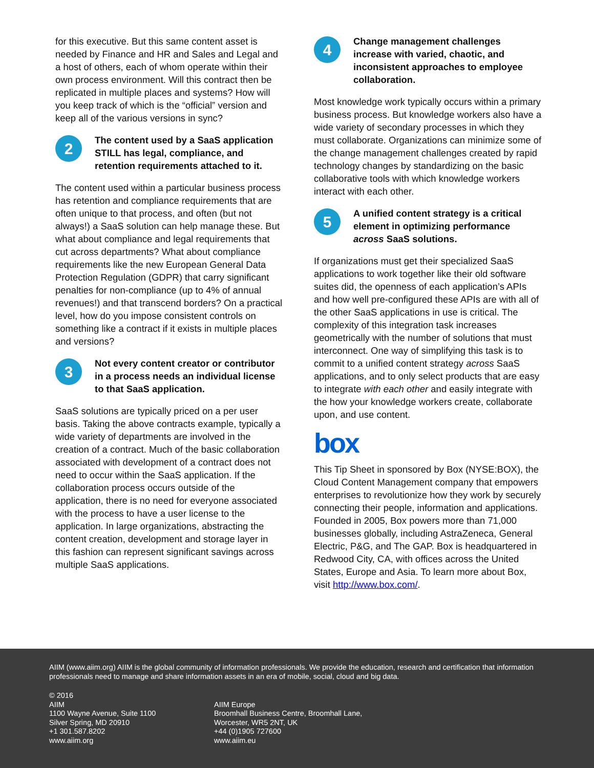for this executive. But this same content asset is needed by Finance and HR and Sales and Legal and a host of others, each of whom operate within their own process environment. Will this contract then be replicated in multiple places and systems? How will you keep track of which is the “official” version and keep all of the various versions in sync?
2
The content used by a SaaS application STILL has legal, compliance, and retention requirements attached to it.
The content used within a particular business process has retention and compliance requirements that are often unique to that process, and often (but not always!) a SaaS solution can help manage these. But what about compliance and legal requirements that cut across departments? What about compliance requirements like the new European General Data Protection Regulation (GDPR) that carry significant penalties for non-compliance (up to 4% of annual revenues!) and that transcend borders? On a practical level, how do you impose consistent controls on something like a contract if it exists in multiple places and versions?
3
Not every content creator or contributor in a process needs an individual license to that SaaS application.
SaaS solutions are typically priced on a per user basis. Taking the above contracts example, typically a wide variety of departments are involved in the creation of a contract. Much of the basic collaboration associated with development of a contract does not need to occur within the SaaS application. If the collaboration process occurs outside of the application, there is no need for everyone associated with the process to have a user license to the application. In large organizations, abstracting the content creation, development and storage layer in this fashion can represent significant savings across multiple SaaS applications.
4
Change management challenges increase with varied, chaotic, and inconsistent approaches to employee collaboration.
Most knowledge work typically occurs within a primary business process. But knowledge workers also have a wide variety of secondary processes in which they must collaborate. Organizations can minimize some of the change management challenges created by rapid technology changes by standardizing on the basic collaborative tools with which knowledge workers interact with each other.
5
A unified content strategy is a critical element in optimizing performance across SaaS solutions.
If organizations must get their specialized SaaS applications to work together like their old software suites did, the openness of each application’s APIs and how well pre-configured these APIs are with all of the other SaaS applications in use is critical. The complexity of this integration task increases geometrically with the number of solutions that must interconnect. One way of simplifying this task is to commit to a unified content strategy across SaaS applications, and to only select products that are easy to integrate with each other and easily integrate with the how your knowledge workers create, collaborate upon, and use content.
box
This Tip Sheet in sponsored by Box (NYSE:BOX), the Cloud Content Management company that empowers enterprises to revolutionize how they work by securely connecting their people, information and applications. Founded in 2005, Box powers more than 71,000 businesses globally, including AstraZeneca, General Electric, P&G, and The GAP. Box is headquartered in Redwood City, CA, with offices across the United States, Europe and Asia. To learn more about Box, visit http://www.box.com/.
AIIM (www.aiim.org) AIIM is the global community of information professionals. We provide the education, research and certification that information professionals need to manage and share information assets in an era of mobile, social, cloud and big data.
© 2016
AIIM
1100 Wayne Avenue, Suite 1100
Silver Spring, MD 20910
+1 301.587.8202
www.aiim.org
AIIM Europe
Broomhall Business Centre, Broomhall Lane,
Worcester, WR5 2NT, UK
+44 (0)1905 727600
www.aiim.eu